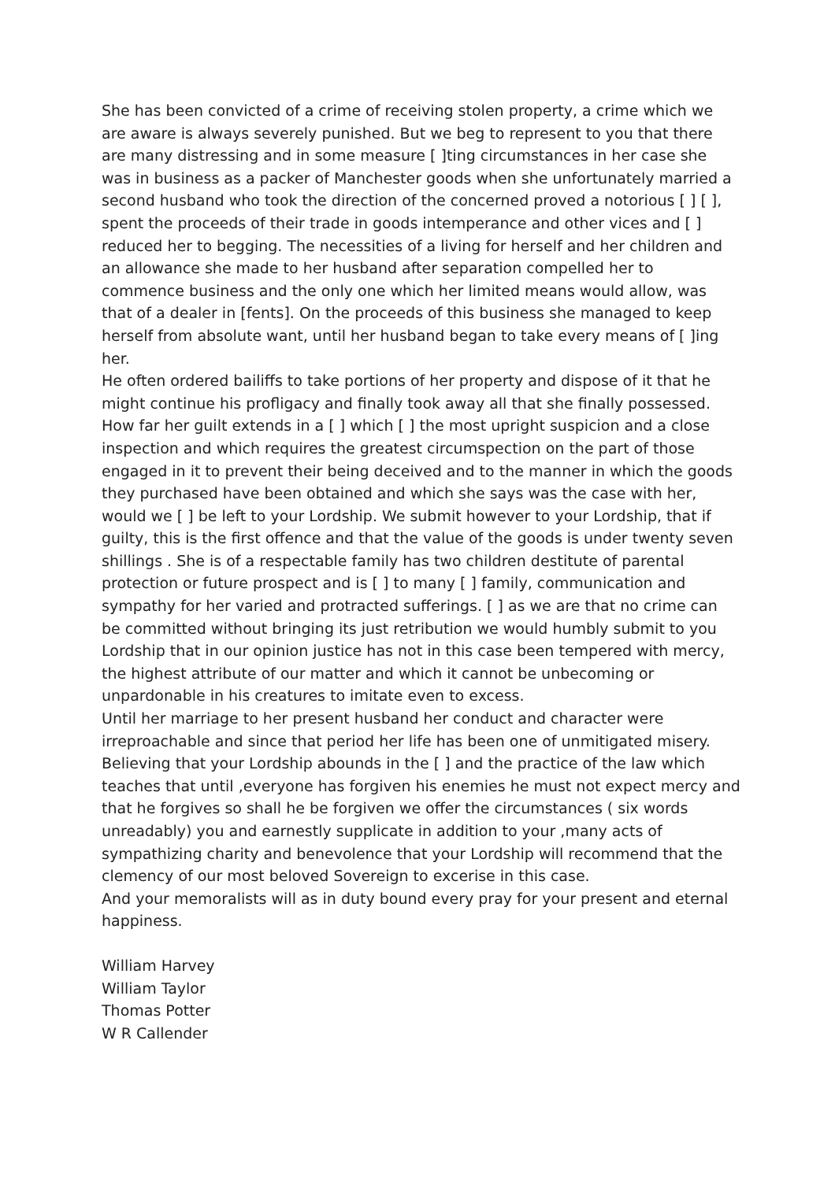She has been convicted of a crime of receiving stolen property, a crime which we are aware is always severely punished. But we beg to represent to you that there are many distressing and in some measure [ ]ting circumstances in her case she was in business as a packer of Manchester goods when she unfortunately married a second husband who took the direction of the concerned proved a notorious [ ] [ ], spent the proceeds of their trade in goods intemperance and other vices and [ ] reduced her to begging. The necessities of a living for herself and her children and an allowance she made to her husband after separation compelled her to commence business and the only one which her limited means would allow, was that of a dealer in [fents]. On the proceeds of this business she managed to keep herself from absolute want, until her husband began to take every means of [ ]ing her.
He often ordered bailiffs to take portions of her property and dispose of it that he might continue his profligacy and finally took away all that she finally possessed. How far her guilt extends in a [ ] which [ ] the most upright suspicion and a close inspection and which requires the greatest circumspection on the part of those engaged in it to prevent their being deceived and to the manner in which the goods they purchased have been obtained and which she says was the case with her, would we [ ] be left to your Lordship. We submit however to your Lordship, that if guilty, this is the first offence and that the value of the goods is under twenty seven shillings . She is of a respectable family has two children destitute of parental protection or future prospect and is [ ] to many [ ] family, communication and sympathy for her varied and protracted sufferings. [ ] as we are that no crime can be committed without bringing its just retribution we would humbly submit to you Lordship that in our opinion justice has not in this case been tempered with mercy, the highest attribute of our matter and which it cannot be unbecoming or unpardonable in his creatures to imitate even to excess.
Until her marriage to her present husband her conduct and character were irreproachable and since that period her life has been one of unmitigated misery. Believing that your Lordship abounds in the [ ] and the practice of the law which teaches that until ,everyone has forgiven his enemies he must not expect mercy and that he forgives so shall he be forgiven we offer the circumstances ( six words unreadably) you and earnestly supplicate in addition to your ,many acts of sympathizing charity and benevolence that your Lordship will recommend that the clemency of our most beloved Sovereign to excerise in this case.
And your memoralists will as in duty bound every pray for your present and eternal happiness.
William Harvey
William Taylor
Thomas Potter
W R Callender